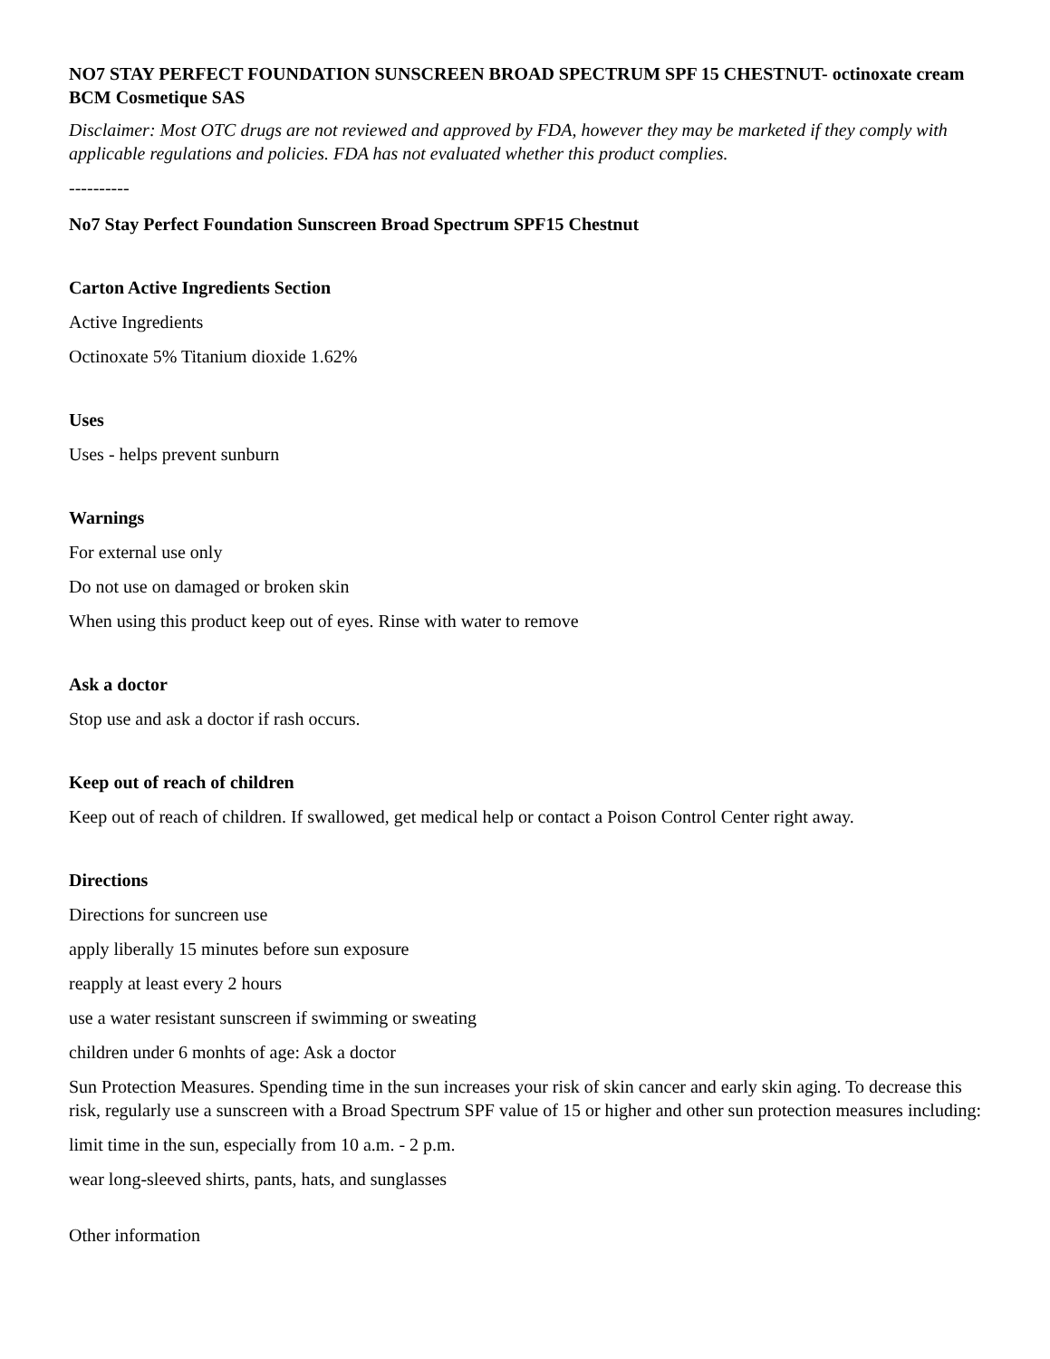NO7 STAY PERFECT FOUNDATION SUNSCREEN BROAD SPECTRUM SPF 15 CHESTNUT- octinoxate cream
BCM Cosmetique SAS
Disclaimer: Most OTC drugs are not reviewed and approved by FDA, however they may be marketed if they comply with applicable regulations and policies. FDA has not evaluated whether this product complies.
----------
No7 Stay Perfect Foundation Sunscreen Broad Spectrum SPF15 Chestnut
Carton Active Ingredients Section
Active Ingredients
Octinoxate 5% Titanium dioxide 1.62%
Uses
Uses - helps prevent sunburn
Warnings
For external use only
Do not use on damaged or broken skin
When using this product keep out of eyes. Rinse with water to remove
Ask a doctor
Stop use and ask a doctor if rash occurs.
Keep out of reach of children
Keep out of reach of children. If swallowed, get medical help or contact a Poison Control Center right away.
Directions
Directions for suncreen use
apply liberally 15 minutes before sun exposure
reapply at least every 2 hours
use a water resistant sunscreen if swimming or sweating
children under 6 monhts of age: Ask a doctor
Sun Protection Measures. Spending time in the sun increases your risk of skin cancer and early skin aging. To decrease this risk, regularly use a sunscreen with a Broad Spectrum SPF value of 15 or higher and other sun protection measures including:
limit time in the sun, especially from 10 a.m. - 2 p.m.
wear long-sleeved shirts, pants, hats, and sunglasses
Other information